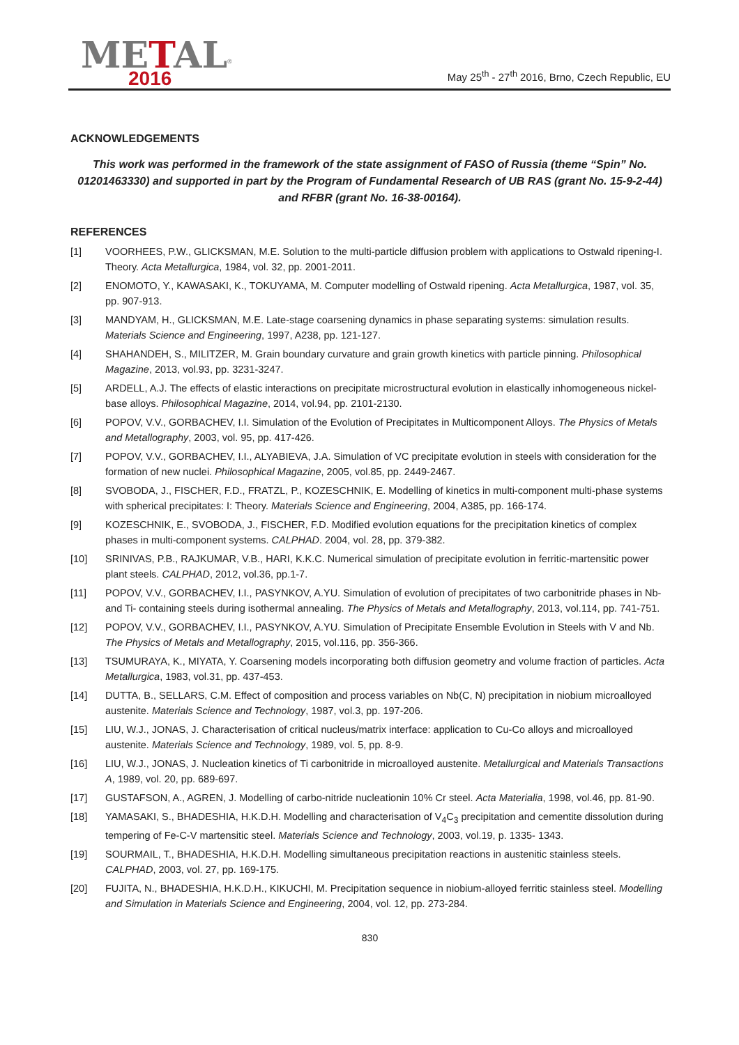METAL<sup>®</sup>
2016
May 25<sup>th</sup> - 27<sup>th</sup> 2016, Brno, Czech Republic, EU
ACKNOWLEDGEMENTS
This work was performed in the framework of the state assignment of FASO of Russia (theme “Spin” No. 01201463330) and supported in part by the Program of Fundamental Research of UB RAS (grant No. 15-9-2-44) and RFBR (grant No. 16-38-00164).
REFERENCES
[1] VOORHEES, P.W., GLICKSMAN, M.E. Solution to the multi-particle diffusion problem with applications to Ostwald ripening-I. Theory. Acta Metallurgica, 1984, vol. 32, pp. 2001-2011.
[2] ENOMOTO, Y., KAWASAKI, K., TOKUYAMA, M. Computer modelling of Ostwald ripening. Acta Metallurgica, 1987, vol. 35, pp. 907-913.
[3] MANDYAM, H., GLICKSMAN, M.E. Late-stage coarsening dynamics in phase separating systems: simulation results. Materials Science and Engineering, 1997, A238, pp. 121-127.
[4] SHAHANDEH, S., MILITZER, M. Grain boundary curvature and grain growth kinetics with particle pinning. Philosophical Magazine, 2013, vol.93, pp. 3231-3247.
[5] ARDELL, A.J. The effects of elastic interactions on precipitate microstructural evolution in elastically inhomogeneous nickel-base alloys. Philosophical Magazine, 2014, vol.94, pp. 2101-2130.
[6] POPOV, V.V., GORBACHEV, I.I. Simulation of the Evolution of Precipitates in Multicomponent Alloys. The Physics of Metals and Metallography, 2003, vol. 95, pp. 417-426.
[7] POPOV, V.V., GORBACHEV, I.I., ALYABIEVA, J.A. Simulation of VC precipitate evolution in steels with consideration for the formation of new nuclei. Philosophical Magazine, 2005, vol.85, pp. 2449-2467.
[8] SVOBODA, J., FISCHER, F.D., FRATZL, P., KOZESCHNIK, E. Modelling of kinetics in multi-component multi-phase systems with spherical precipitates: I: Theory. Materials Science and Engineering, 2004, A385, pp. 166-174.
[9] KOZESCHNIK, E., SVOBODA, J., FISCHER, F.D. Modified evolution equations for the precipitation kinetics of complex phases in multi-component systems. CALPHAD. 2004, vol. 28, pp. 379-382.
[10] SRINIVAS, P.B., RAJKUMAR, V.B., HARI, K.K.C. Numerical simulation of precipitate evolution in ferritic-martensitic power plant steels. CALPHAD, 2012, vol.36, pp.1-7.
[11] POPOV, V.V., GORBACHEV, I.I., PASYNKOV, A.YU. Simulation of evolution of precipitates of two carbonitride phases in Nb- and Ti- containing steels during isothermal annealing. The Physics of Metals and Metallography, 2013, vol.114, pp. 741-751.
[12] POPOV, V.V., GORBACHEV, I.I., PASYNKOV, A.YU. Simulation of Precipitate Ensemble Evolution in Steels with V and Nb. The Physics of Metals and Metallography, 2015, vol.116, pp. 356-366.
[13] TSUMURAYA, K., MIYATA, Y. Coarsening models incorporating both diffusion geometry and volume fraction of particles. Acta Metallurgica, 1983, vol.31, pp. 437-453.
[14] DUTTA, B., SELLARS, C.M. Effect of composition and process variables on Nb(C, N) precipitation in niobium microalloyed austenite. Materials Science and Technology, 1987, vol.3, pp. 197-206.
[15] LIU, W.J., JONAS, J. Characterisation of critical nucleus/matrix interface: application to Cu-Co alloys and microalloyed austenite. Materials Science and Technology, 1989, vol. 5, pp. 8-9.
[16] LIU, W.J., JONAS, J. Nucleation kinetics of Ti carbonitride in microalloyed austenite. Metallurgical and Materials Transactions A, 1989, vol. 20, pp. 689-697.
[17] GUSTAFSON, A., AGREN, J. Modelling of carbo-nitride nucleationin 10% Cr steel. Acta Materialia, 1998, vol.46, pp. 81-90.
[18] YAMASAKI, S., BHADESHIA, H.K.D.H. Modelling and characterisation of V<sub>4</sub>C<sub>3</sub> precipitation and cementite dissolution during tempering of Fe-C-V martensitic steel. Materials Science and Technology, 2003, vol.19, p. 1335- 1343.
[19] SOURMAIL, T., BHADESHIA, H.K.D.H. Modelling simultaneous precipitation reactions in austenitic stainless steels. CALPHAD, 2003, vol. 27, pp. 169-175.
[20] FUJITA, N., BHADESHIA, H.K.D.H., KIKUCHI, M. Precipitation sequence in niobium-alloyed ferritic stainless steel. Modelling and Simulation in Materials Science and Engineering, 2004, vol. 12, pp. 273-284.
830